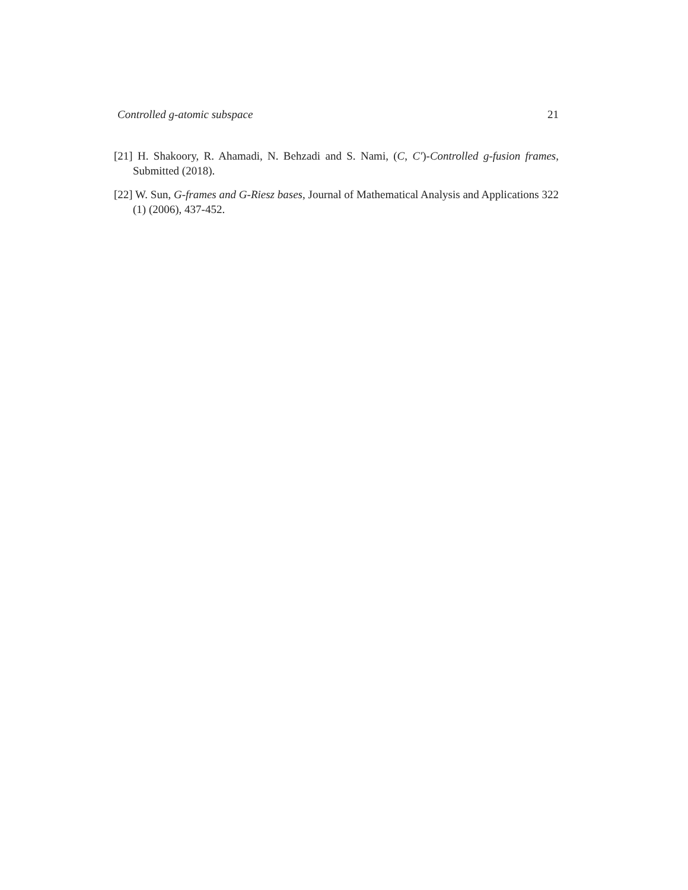Controlled g-atomic subspace 21
[21] H. Shakoory, R. Ahamadi, N. Behzadi and S. Nami, (C, C′)-Controlled g-fusion frames, Submitted (2018).
[22] W. Sun, G-frames and G-Riesz bases, Journal of Mathematical Analysis and Applications 322 (1) (2006), 437-452.